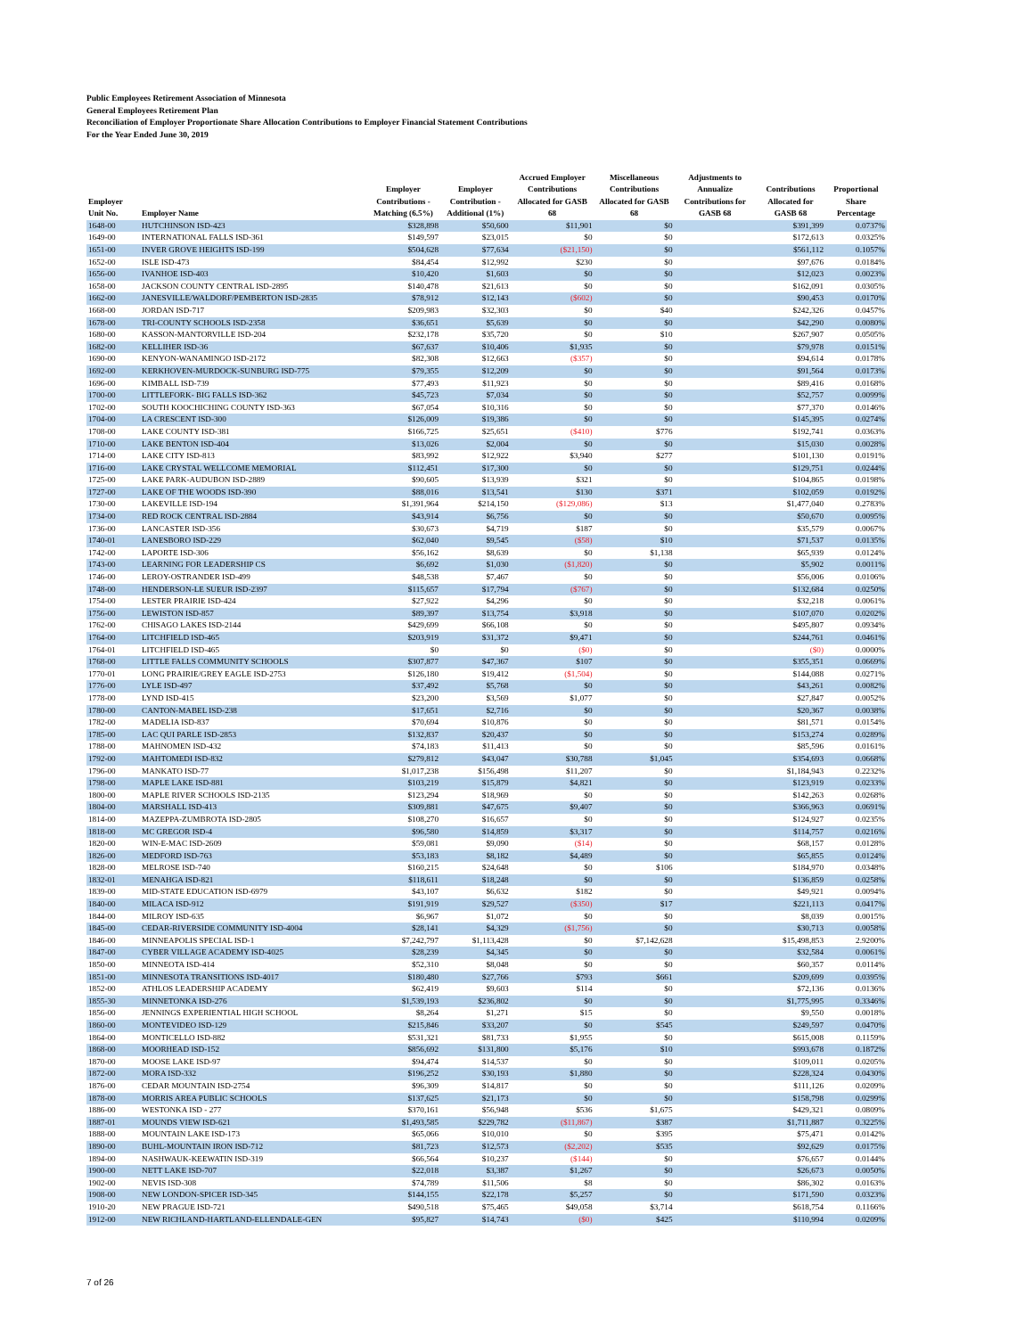Public Employees Retirement Association of Minnesota
General Employees Retirement Plan
Reconciliation of Employer Proportionate Share Allocation Contributions to Employer Financial Statement Contributions
For the Year Ended June 30, 2019
| Employer Unit No. | Employer Name | Employer Contributions - Matching (6.5%) | Employer Contribution - Additional (1%) | Accrued Employer Contributions Allocated for GASB 68 | Miscellaneous Contributions Allocated for GASB 68 | Adjustments to Annualize Contributions for GASB 68 | Contributions Allocated for GASB 68 | Proportional Share Percentage |
| --- | --- | --- | --- | --- | --- | --- | --- | --- |
| 1648-00 | HUTCHINSON ISD-423 | $328,898 | $50,600 | $11,901 | $0 | | $391,399 | 0.0737% |
| 1649-00 | INTERNATIONAL FALLS ISD-361 | $149,597 | $23,015 | $0 | $0 | | $172,613 | 0.0325% |
| 1651-00 | INVER GROVE HEIGHTS ISD-199 | $504,628 | $77,634 | ($21,150) | $0 | | $561,112 | 0.1057% |
| 1652-00 | ISLE ISD-473 | $84,454 | $12,992 | $230 | $0 | | $97,676 | 0.0184% |
| 1656-00 | IVANHOE ISD-403 | $10,420 | $1,603 | $0 | $0 | | $12,023 | 0.0023% |
| 1658-00 | JACKSON COUNTY CENTRAL ISD-2895 | $140,478 | $21,613 | $0 | $0 | | $162,091 | 0.0305% |
| 1662-00 | JANESVILLE/WALDORF/PEMBERTON ISD-2835 | $78,912 | $12,143 | ($602) | $0 | | $90,453 | 0.0170% |
| 1668-00 | JORDAN ISD-717 | $209,983 | $32,303 | $0 | $40 | | $242,326 | 0.0457% |
| 1678-00 | TRI-COUNTY SCHOOLS ISD-2358 | $36,651 | $5,639 | $0 | $0 | | $42,290 | 0.0080% |
| 1680-00 | KASSON-MANTORVILLE ISD-204 | $232,178 | $35,720 | $0 | $10 | | $267,907 | 0.0505% |
| 1682-00 | KELLIHER ISD-36 | $67,637 | $10,406 | $1,935 | $0 | | $79,978 | 0.0151% |
| 1690-00 | KENYON-WANAMINGO ISD-2172 | $82,308 | $12,663 | ($357) | $0 | | $94,614 | 0.0178% |
| 1692-00 | KERKHOVEN-MURDOCK-SUNBURG ISD-775 | $79,355 | $12,209 | $0 | $0 | | $91,564 | 0.0173% |
| 1696-00 | KIMBALL ISD-739 | $77,493 | $11,923 | $0 | $0 | | $89,416 | 0.0168% |
| 1700-00 | LITTLEFORK- BIG FALLS ISD-362 | $45,723 | $7,034 | $0 | $0 | | $52,757 | 0.0099% |
| 1702-00 | SOUTH KOOCHICHING COUNTY ISD-363 | $67,054 | $10,316 | $0 | $0 | | $77,370 | 0.0146% |
| 1704-00 | LA CRESCENT ISD-300 | $126,009 | $19,386 | $0 | $0 | | $145,395 | 0.0274% |
| 1708-00 | LAKE COUNTY ISD-381 | $166,725 | $25,651 | ($410) | $776 | | $192,741 | 0.0363% |
| 1710-00 | LAKE BENTON ISD-404 | $13,026 | $2,004 | $0 | $0 | | $15,030 | 0.0028% |
| 1714-00 | LAKE CITY ISD-813 | $83,992 | $12,922 | $3,940 | $277 | | $101,130 | 0.0191% |
| 1716-00 | LAKE CRYSTAL WELLCOME MEMORIAL | $112,451 | $17,300 | $0 | $0 | | $129,751 | 0.0244% |
| 1725-00 | LAKE PARK-AUDUBON ISD-2889 | $90,605 | $13,939 | $321 | $0 | | $104,865 | 0.0198% |
| 1727-00 | LAKE OF THE WOODS ISD-390 | $88,016 | $13,541 | $130 | $371 | | $102,059 | 0.0192% |
| 1730-00 | LAKEVILLE ISD-194 | $1,391,964 | $214,150 | ($129,086) | $13 | | $1,477,040 | 0.2783% |
| 1734-00 | RED ROCK CENTRAL ISD-2884 | $43,914 | $6,756 | $0 | $0 | | $50,670 | 0.0095% |
| 1736-00 | LANCASTER ISD-356 | $30,673 | $4,719 | $187 | $0 | | $35,579 | 0.0067% |
| 1740-01 | LANESBORO ISD-229 | $62,040 | $9,545 | ($58) | $10 | | $71,537 | 0.0135% |
| 1742-00 | LAPORTE ISD-306 | $56,162 | $8,639 | $0 | $1,138 | | $65,939 | 0.0124% |
| 1743-00 | LEARNING FOR LEADERSHIP CS | $6,692 | $1,030 | ($1,820) | $0 | | $5,902 | 0.0011% |
| 1746-00 | LEROY-OSTRANDER ISD-499 | $48,538 | $7,467 | $0 | $0 | | $56,006 | 0.0106% |
| 1748-00 | HENDERSON-LE SUEUR ISD-2397 | $115,657 | $17,794 | ($767) | $0 | | $132,684 | 0.0250% |
| 1754-00 | LESTER PRAIRIE ISD-424 | $27,922 | $4,296 | $0 | $0 | | $32,218 | 0.0061% |
| 1756-00 | LEWISTON ISD-857 | $89,397 | $13,754 | $3,918 | $0 | | $107,070 | 0.0202% |
| 1762-00 | CHISAGO LAKES ISD-2144 | $429,699 | $66,108 | $0 | $0 | | $495,807 | 0.0934% |
| 1764-00 | LITCHFIELD ISD-465 | $203,919 | $31,372 | $9,471 | $0 | | $244,761 | 0.0461% |
| 1764-01 | LITCHFIELD ISD-465 | $0 | $0 | ($0) | $0 | | ($0) | 0.0000% |
| 1768-00 | LITTLE FALLS COMMUNITY SCHOOLS | $307,877 | $47,367 | $107 | $0 | | $355,351 | 0.0669% |
| 1770-01 | LONG PRAIRIE/GREY EAGLE ISD-2753 | $126,180 | $19,412 | ($1,504) | $0 | | $144,088 | 0.0271% |
| 1776-00 | LYLE ISD-497 | $37,492 | $5,768 | $0 | $0 | | $43,261 | 0.0082% |
| 1778-00 | LYND ISD-415 | $23,200 | $3,569 | $1,077 | $0 | | $27,847 | 0.0052% |
| 1780-00 | CANTON-MABEL ISD-238 | $17,651 | $2,716 | $0 | $0 | | $20,367 | 0.0038% |
| 1782-00 | MADELIA ISD-837 | $70,694 | $10,876 | $0 | $0 | | $81,571 | 0.0154% |
| 1785-00 | LAC QUI PARLE ISD-2853 | $132,837 | $20,437 | $0 | $0 | | $153,274 | 0.0289% |
| 1788-00 | MAHNOMEN ISD-432 | $74,183 | $11,413 | $0 | $0 | | $85,596 | 0.0161% |
| 1792-00 | MAHTOMEDI ISD-832 | $279,812 | $43,047 | $30,788 | $1,045 | | $354,693 | 0.0668% |
| 1796-00 | MANKATO ISD-77 | $1,017,238 | $156,498 | $11,207 | $0 | | $1,184,943 | 0.2232% |
| 1798-00 | MAPLE LAKE ISD-881 | $103,219 | $15,879 | $4,821 | $0 | | $123,919 | 0.0233% |
| 1800-00 | MAPLE RIVER SCHOOLS ISD-2135 | $123,294 | $18,969 | $0 | $0 | | $142,263 | 0.0268% |
| 1804-00 | MARSHALL ISD-413 | $309,881 | $47,675 | $9,407 | $0 | | $366,963 | 0.0691% |
| 1814-00 | MAZEPPA-ZUMBROTA ISD-2805 | $108,270 | $16,657 | $0 | $0 | | $124,927 | 0.0235% |
| 1818-00 | MC GREGOR ISD-4 | $96,580 | $14,859 | $3,317 | $0 | | $114,757 | 0.0216% |
| 1820-00 | WIN-E-MAC ISD-2609 | $59,081 | $9,090 | ($14) | $0 | | $68,157 | 0.0128% |
| 1826-00 | MEDFORD ISD-763 | $53,183 | $8,182 | $4,489 | $0 | | $65,855 | 0.0124% |
| 1828-00 | MELROSE ISD-740 | $160,215 | $24,648 | $0 | $106 | | $184,970 | 0.0348% |
| 1832-01 | MENAHGA ISD-821 | $118,611 | $18,248 | $0 | $0 | | $136,859 | 0.0258% |
| 1839-00 | MID-STATE EDUCATION ISD-6979 | $43,107 | $6,632 | $182 | $0 | | $49,921 | 0.0094% |
| 1840-00 | MILACA ISD-912 | $191,919 | $29,527 | ($350) | $17 | | $221,113 | 0.0417% |
| 1844-00 | MILROY ISD-635 | $6,967 | $1,072 | $0 | $0 | | $8,039 | 0.0015% |
| 1845-00 | CEDAR-RIVERSIDE COMMUNITY ISD-4004 | $28,141 | $4,329 | ($1,756) | $0 | | $30,713 | 0.0058% |
| 1846-00 | MINNEAPOLIS SPECIAL ISD-1 | $7,242,797 | $1,113,428 | $0 | $7,142,628 | | $15,498,853 | 2.9200% |
| 1847-00 | CYBER VILLAGE ACADEMY ISD-4025 | $28,239 | $4,345 | $0 | $0 | | $32,584 | 0.0061% |
| 1850-00 | MINNEOTA ISD-414 | $52,310 | $8,048 | $0 | $0 | | $60,357 | 0.0114% |
| 1851-00 | MINNESOTA TRANSITIONS ISD-4017 | $180,480 | $27,766 | $793 | $661 | | $209,699 | 0.0395% |
| 1852-00 | ATHLOS LEADERSHIP ACADEMY | $62,419 | $9,603 | $114 | $0 | | $72,136 | 0.0136% |
| 1855-30 | MINNETONKA ISD-276 | $1,539,193 | $236,802 | $0 | $0 | | $1,775,995 | 0.3346% |
| 1856-00 | JENNINGS EXPERIENTIAL HIGH SCHOOL | $8,264 | $1,271 | $15 | $0 | | $9,550 | 0.0018% |
| 1860-00 | MONTEVIDEO ISD-129 | $215,846 | $33,207 | $0 | $545 | | $249,597 | 0.0470% |
| 1864-00 | MONTICELLO ISD-882 | $531,321 | $81,733 | $1,955 | $0 | | $615,008 | 0.1159% |
| 1868-00 | MOORHEAD ISD-152 | $856,692 | $131,800 | $5,176 | $10 | | $993,678 | 0.1872% |
| 1870-00 | MOOSE LAKE ISD-97 | $94,474 | $14,537 | $0 | $0 | | $109,011 | 0.0205% |
| 1872-00 | MORA ISD-332 | $196,252 | $30,193 | $1,880 | $0 | | $228,324 | 0.0430% |
| 1876-00 | CEDAR MOUNTAIN ISD-2754 | $96,309 | $14,817 | $0 | $0 | | $111,126 | 0.0209% |
| 1878-00 | MORRIS AREA PUBLIC SCHOOLS | $137,625 | $21,173 | $0 | $0 | | $158,798 | 0.0299% |
| 1886-00 | WESTONKA ISD - 277 | $370,161 | $56,948 | $536 | $1,675 | | $429,321 | 0.0809% |
| 1887-01 | MOUNDS VIEW ISD-621 | $1,493,585 | $229,782 | ($11,867) | $387 | | $1,711,887 | 0.3225% |
| 1888-00 | MOUNTAIN LAKE ISD-173 | $65,066 | $10,010 | $0 | $395 | | $75,471 | 0.0142% |
| 1890-00 | BUHL-MOUNTAIN IRON ISD-712 | $81,723 | $12,573 | ($2,202) | $535 | | $92,629 | 0.0175% |
| 1894-00 | NASHWAUK-KEEWATIN ISD-319 | $66,564 | $10,237 | ($144) | $0 | | $76,657 | 0.0144% |
| 1900-00 | NETT LAKE ISD-707 | $22,018 | $3,387 | $1,267 | $0 | | $26,673 | 0.0050% |
| 1902-00 | NEVIS ISD-308 | $74,789 | $11,506 | $8 | $0 | | $86,302 | 0.0163% |
| 1908-00 | NEW LONDON-SPICER ISD-345 | $144,155 | $22,178 | $5,257 | $0 | | $171,590 | 0.0323% |
| 1910-20 | NEW PRAGUE ISD-721 | $490,518 | $75,465 | $49,058 | $3,714 | | $618,754 | 0.1166% |
| 1912-00 | NEW RICHLAND-HARTLAND-ELLENDALE-GEN | $95,827 | $14,743 | ($0) | $425 | | $110,994 | 0.0209% |
7 of 26